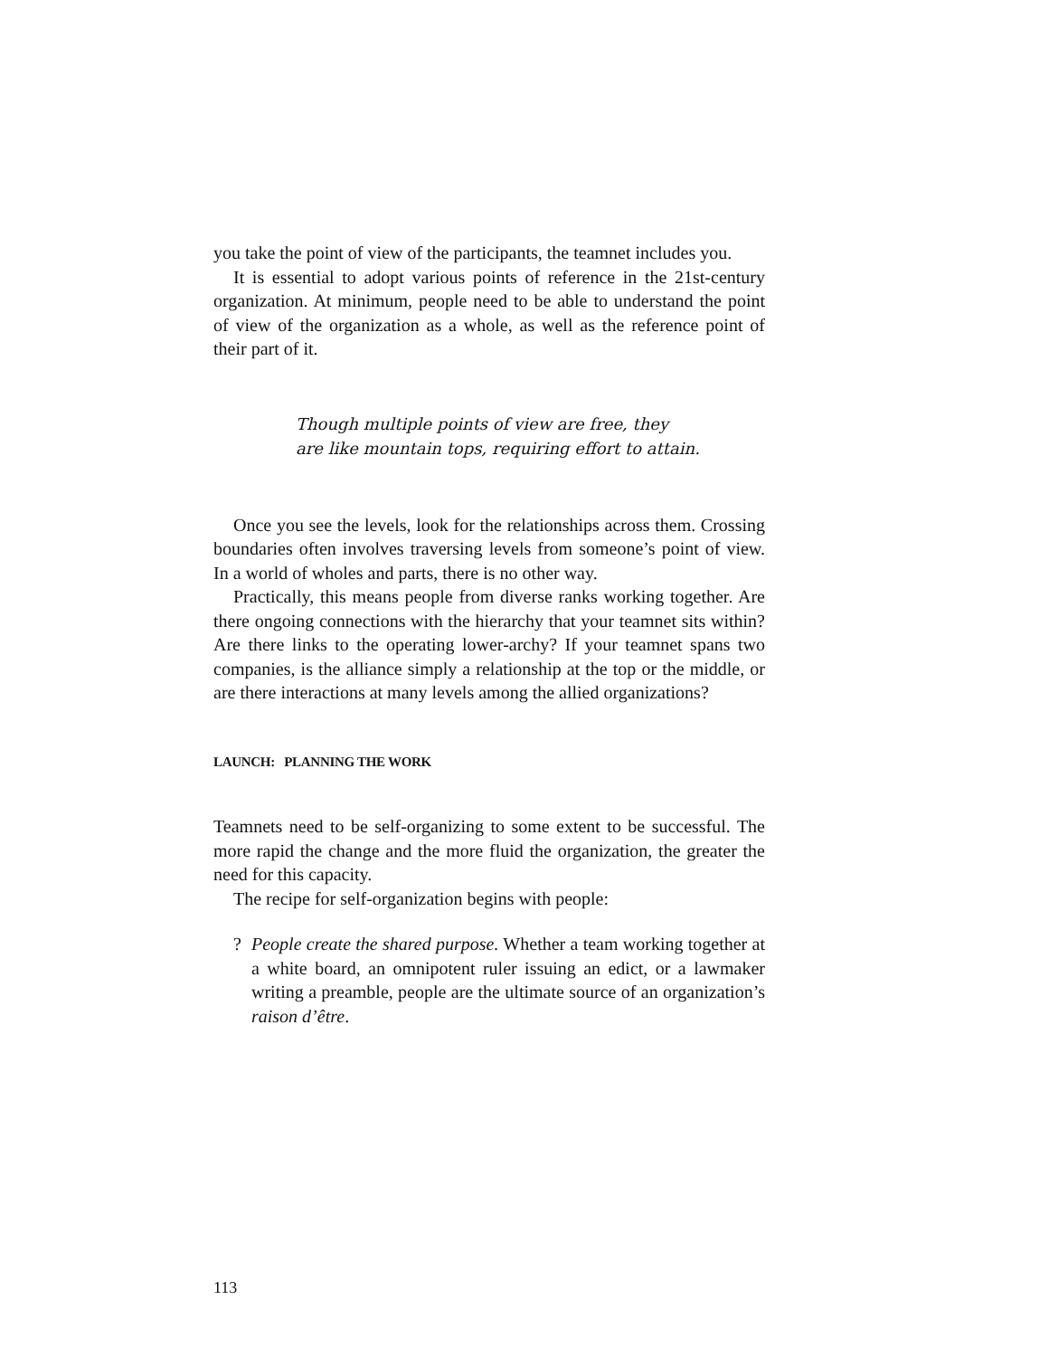you take the point of view of the participants, the teamnet includes you.
It is essential to adopt various points of reference in the 21st-century organization. At minimum, people need to be able to understand the point of view of the organization as a whole, as well as the reference point of their part of it.
Though multiple points of view are free, they
are like mountain tops, requiring effort to attain.
Once you see the levels, look for the relationships across them. Crossing boundaries often involves traversing levels from someone’s point of view. In a world of wholes and parts, there is no other way.
Practically, this means people from diverse ranks working together. Are there ongoing connections with the hierarchy that your teamnet sits within? Are there links to the operating lower-archy? If your teamnet spans two companies, is the alliance simply a relationship at the top or the middle, or are there interactions at many levels among the allied organizations?
LAUNCH: PLANNING THE WORK
Teamnets need to be self-organizing to some extent to be successful. The more rapid the change and the more fluid the organization, the greater the need for this capacity.
The recipe for self-organization begins with people:
? People create the shared purpose. Whether a team working together at a white board, an omnipotent ruler issuing an edict, or a lawmaker writing a preamble, people are the ultimate source of an organization’s raison d’être.
113